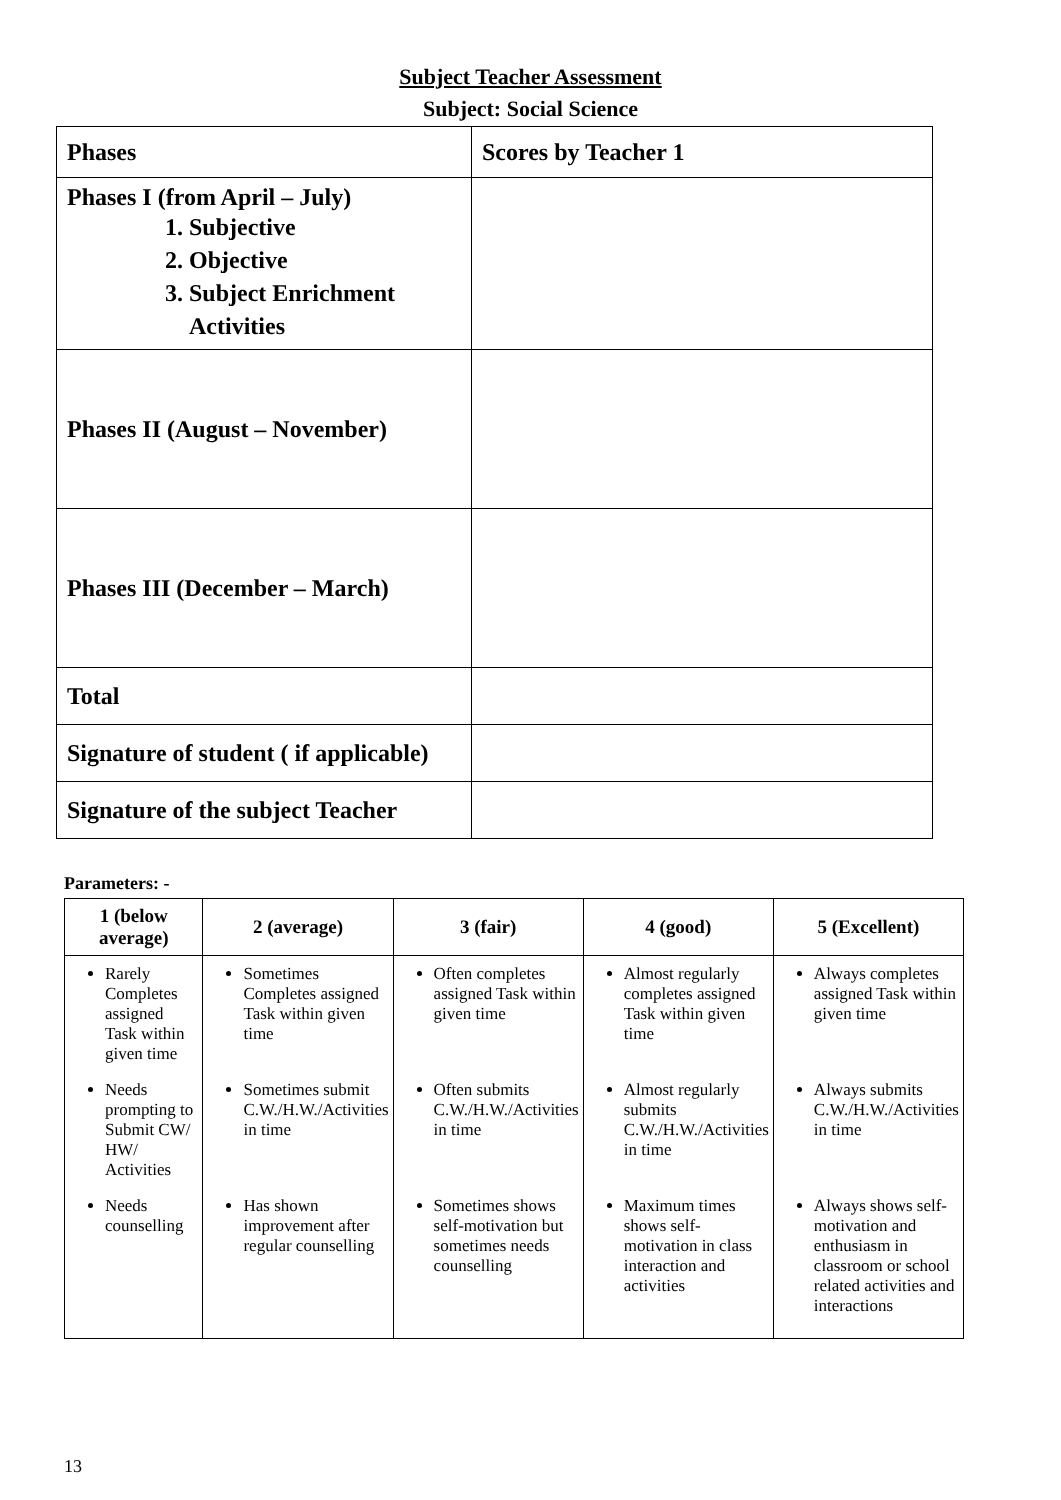Subject Teacher Assessment
Subject: Social Science
| Phases | Scores by Teacher 1 |
| Phases I (from April – July) 1. Subjective 2. Objective 3. Subject Enrichment Activities | |
| Phases II (August – November) | |
| Phases III (December – March) | |
| Total | |
| Signature of student ( if applicable) | |
| Signature of the subject Teacher | |
Parameters: -
| 1 (below average) | 2 (average) | 3 (fair) | 4 (good) | 5 (Excellent) |
| --- | --- | --- | --- | --- |
| Rarely Completes assigned Task within given time | Sometimes Completes assigned Task within given time | Often completes assigned Task within given time | Almost regularly completes assigned Task within given time | Always completes assigned Task within given time |
| Needs prompting to Submit CW/ HW/ Activities | Sometimes submit C.W./H.W./Activities in time | Often submits C.W./H.W./Activities in time | Almost regularly submits C.W./H.W./Activities in time | Always submits C.W./H.W./Activities in time |
| Needs counselling | Has shown improvement after regular counselling | Sometimes shows self-motivation but sometimes needs counselling | Maximum times shows self-motivation in class interaction and activities | Always shows self-motivation and enthusiasm in classroom or school related activities and interactions |
13